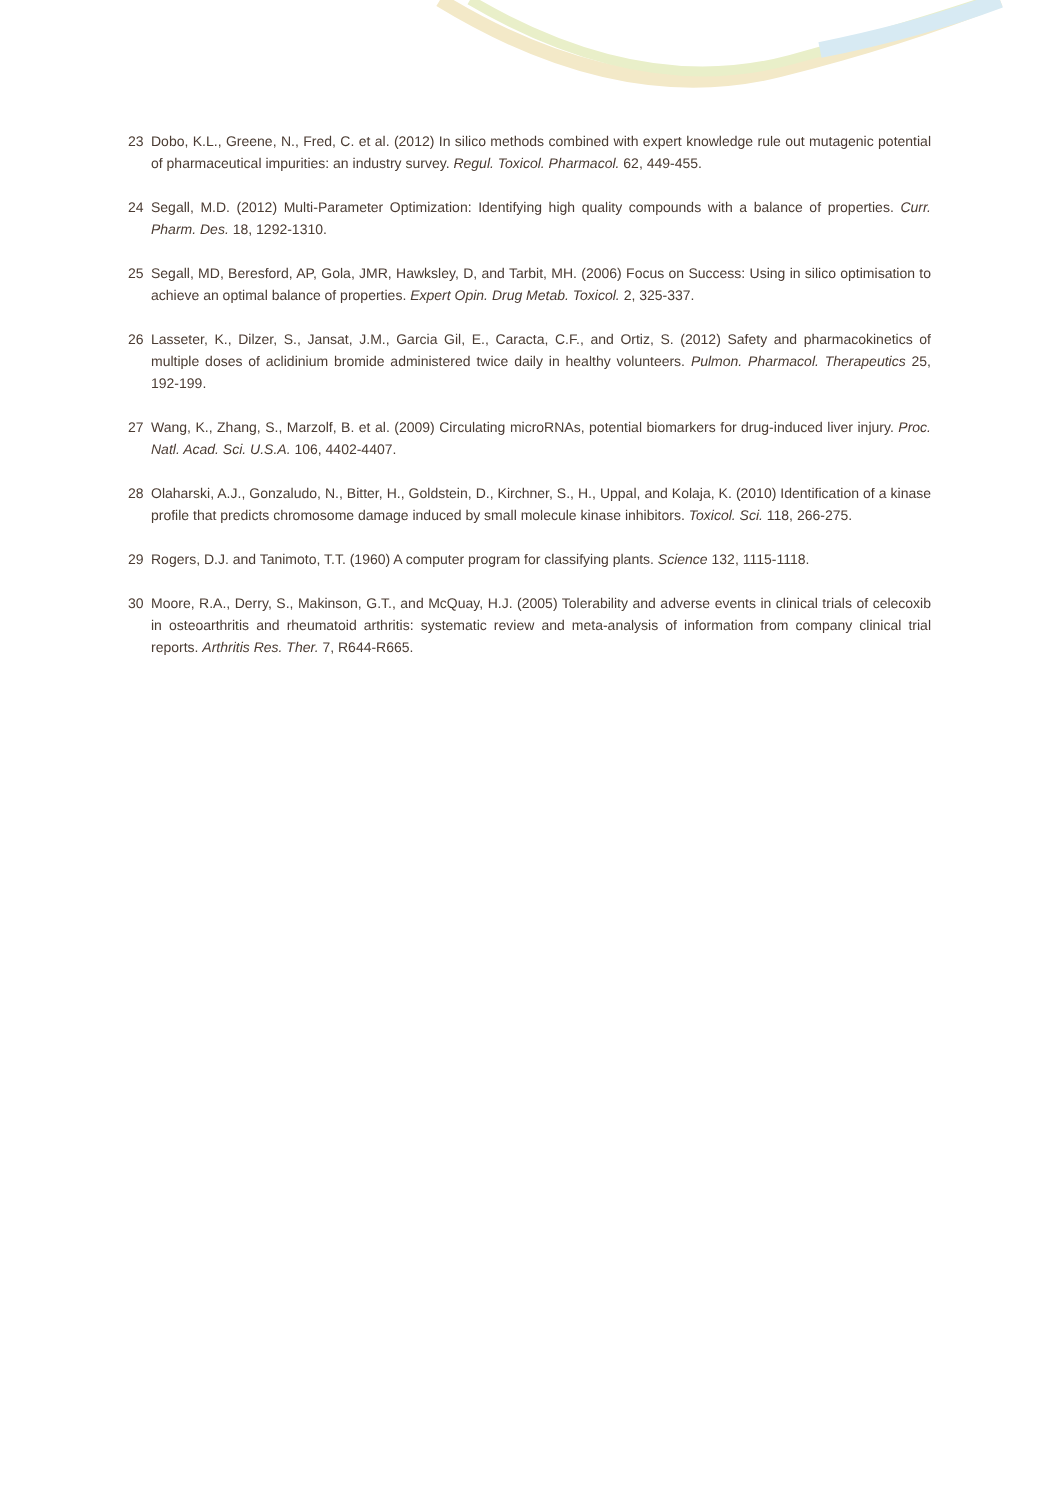23 Dobo, K.L., Greene, N., Fred, C. et al. (2012) In silico methods combined with expert knowledge rule out mutagenic potential of pharmaceutical impurities: an industry survey. Regul. Toxicol. Pharmacol. 62, 449-455.
24 Segall, M.D. (2012) Multi-Parameter Optimization: Identifying high quality compounds with a balance of properties. Curr. Pharm. Des. 18, 1292-1310.
25 Segall, MD, Beresford, AP, Gola, JMR, Hawksley, D, and Tarbit, MH. (2006) Focus on Success: Using in silico optimisation to achieve an optimal balance of properties. Expert Opin. Drug Metab. Toxicol. 2, 325-337.
26 Lasseter, K., Dilzer, S., Jansat, J.M., Garcia Gil, E., Caracta, C.F., and Ortiz, S. (2012) Safety and pharmacokinetics of multiple doses of aclidinium bromide administered twice daily in healthy volunteers. Pulmon. Pharmacol. Therapeutics 25, 192-199.
27 Wang, K., Zhang, S., Marzolf, B. et al. (2009) Circulating microRNAs, potential biomarkers for drug-induced liver injury. Proc. Natl. Acad. Sci. U.S.A. 106, 4402-4407.
28 Olaharski, A.J., Gonzaludo, N., Bitter, H., Goldstein, D., Kirchner, S., H., Uppal, and Kolaja, K. (2010) Identification of a kinase profile that predicts chromosome damage induced by small molecule kinase inhibitors. Toxicol. Sci. 118, 266-275.
29 Rogers, D.J. and Tanimoto, T.T. (1960) A computer program for classifying plants. Science 132, 1115-1118.
30 Moore, R.A., Derry, S., Makinson, G.T., and McQuay, H.J. (2005) Tolerability and adverse events in clinical trials of celecoxib in osteoarthritis and rheumatoid arthritis: systematic review and meta-analysis of information from company clinical trial reports. Arthritis Res. Ther. 7, R644-R665.